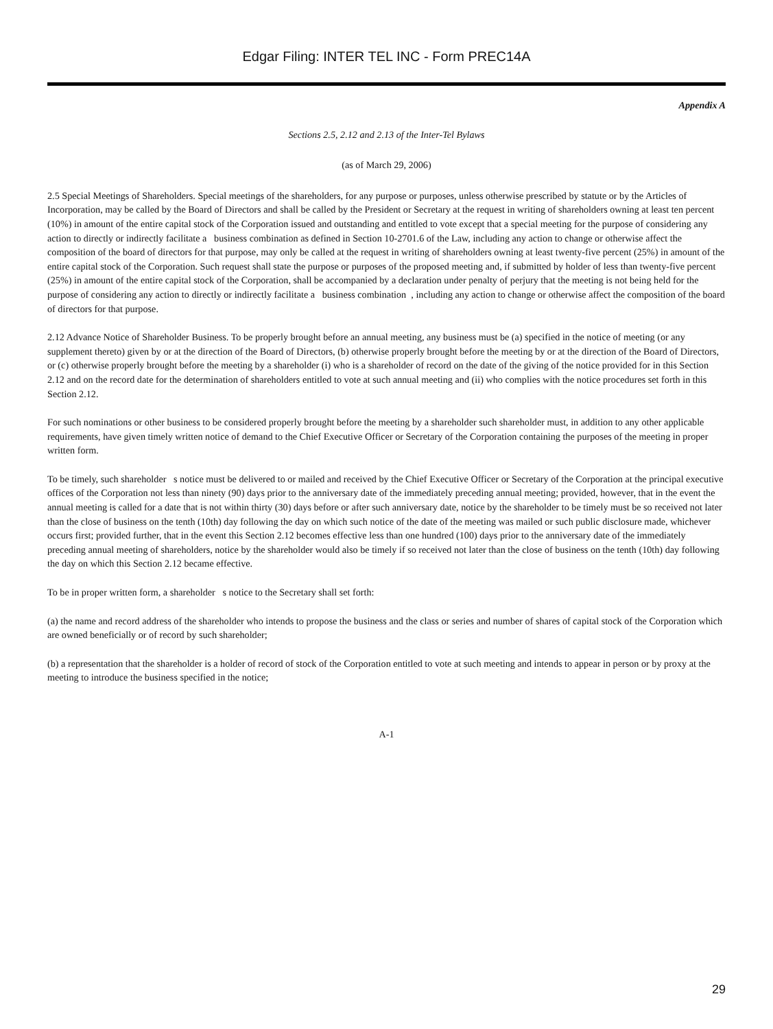Edgar Filing: INTER TEL INC - Form PREC14A
Appendix A
Sections 2.5, 2.12 and 2.13 of the Inter-Tel Bylaws
(as of March 29, 2006)
2.5 Special Meetings of Shareholders. Special meetings of the shareholders, for any purpose or purposes, unless otherwise prescribed by statute or by the Articles of Incorporation, may be called by the Board of Directors and shall be called by the President or Secretary at the request in writing of shareholders owning at least ten percent (10%) in amount of the entire capital stock of the Corporation issued and outstanding and entitled to vote except that a special meeting for the purpose of considering any action to directly or indirectly facilitate a business combination as defined in Section 10-2701.6 of the Law, including any action to change or otherwise affect the composition of the board of directors for that purpose, may only be called at the request in writing of shareholders owning at least twenty-five percent (25%) in amount of the entire capital stock of the Corporation. Such request shall state the purpose or purposes of the proposed meeting and, if submitted by holder of less than twenty-five percent (25%) in amount of the entire capital stock of the Corporation, shall be accompanied by a declaration under penalty of perjury that the meeting is not being held for the purpose of considering any action to directly or indirectly facilitate a business combination , including any action to change or otherwise affect the composition of the board of directors for that purpose.
2.12 Advance Notice of Shareholder Business. To be properly brought before an annual meeting, any business must be (a) specified in the notice of meeting (or any supplement thereto) given by or at the direction of the Board of Directors, (b) otherwise properly brought before the meeting by or at the direction of the Board of Directors, or (c) otherwise properly brought before the meeting by a shareholder (i) who is a shareholder of record on the date of the giving of the notice provided for in this Section 2.12 and on the record date for the determination of shareholders entitled to vote at such annual meeting and (ii) who complies with the notice procedures set forth in this Section 2.12.
For such nominations or other business to be considered properly brought before the meeting by a shareholder such shareholder must, in addition to any other applicable requirements, have given timely written notice of demand to the Chief Executive Officer or Secretary of the Corporation containing the purposes of the meeting in proper written form.
To be timely, such shareholder s notice must be delivered to or mailed and received by the Chief Executive Officer or Secretary of the Corporation at the principal executive offices of the Corporation not less than ninety (90) days prior to the anniversary date of the immediately preceding annual meeting; provided, however, that in the event the annual meeting is called for a date that is not within thirty (30) days before or after such anniversary date, notice by the shareholder to be timely must be so received not later than the close of business on the tenth (10th) day following the day on which such notice of the date of the meeting was mailed or such public disclosure made, whichever occurs first; provided further, that in the event this Section 2.12 becomes effective less than one hundred (100) days prior to the anniversary date of the immediately preceding annual meeting of shareholders, notice by the shareholder would also be timely if so received not later than the close of business on the tenth (10th) day following the day on which this Section 2.12 became effective.
To be in proper written form, a shareholder s notice to the Secretary shall set forth:
(a) the name and record address of the shareholder who intends to propose the business and the class or series and number of shares of capital stock of the Corporation which are owned beneficially or of record by such shareholder;
(b) a representation that the shareholder is a holder of record of stock of the Corporation entitled to vote at such meeting and intends to appear in person or by proxy at the meeting to introduce the business specified in the notice;
A-1
29